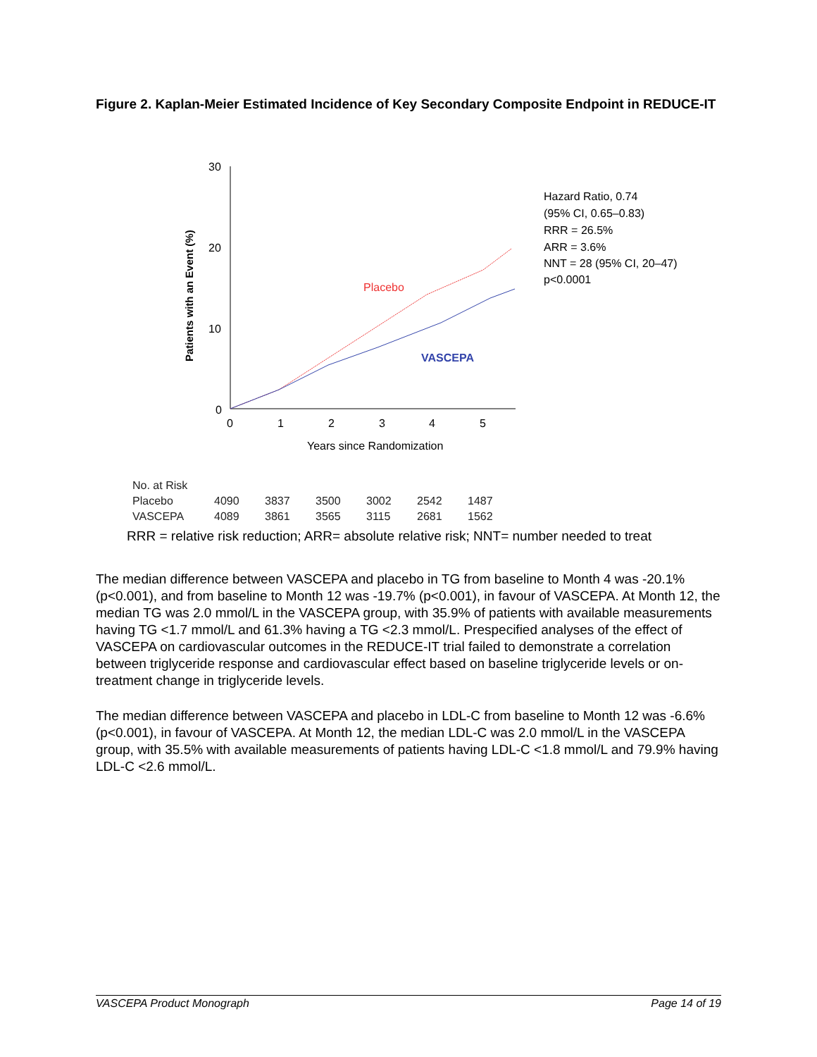Figure 2. Kaplan-Meier Estimated Incidence of Key Secondary Composite Endpoint in REDUCE-IT
30
20
10
0
0
1
2
3
4
5
Years since Randomization
Patients with an Event (%)
Placebo
VASCEPA
Hazard Ratio, 0.74
(95% CI, 0.65–0.83)
RRR = 26.5%
ARR = 3.6%
NNT = 28 (95% CI, 20–47)
p<0.0001
| No. at Risk | | | | | | |
| Placebo | 4090 | 3837 | 3500 | 3002 | 2542 | 1487 |
| VASCEPA | 4089 | 3861 | 3565 | 3115 | 2681 | 1562 |
RRR = relative risk reduction; ARR= absolute relative risk; NNT= number needed to treat
The median difference between VASCEPA and placebo in TG from baseline to Month 4 was -20.1% (p<0.001), and from baseline to Month 12 was -19.7% (p<0.001), in favour of VASCEPA. At Month 12, the median TG was 2.0 mmol/L in the VASCEPA group, with 35.9% of patients with available measurements having TG <1.7 mmol/L and 61.3% having a TG <2.3 mmol/L. Prespecified analyses of the effect of VASCEPA on cardiovascular outcomes in the REDUCE-IT trial failed to demonstrate a correlation between triglyceride response and cardiovascular effect based on baseline triglyceride levels or on-treatment change in triglyceride levels.
The median difference between VASCEPA and placebo in LDL-C from baseline to Month 12 was -6.6% (p<0.001), in favour of VASCEPA. At Month 12, the median LDL-C was 2.0 mmol/L in the VASCEPA group, with 35.5% with available measurements of patients having LDL-C <1.8 mmol/L and 79.9% having LDL-C <2.6 mmol/L.
VASCEPA Product Monograph Page 14 of 19